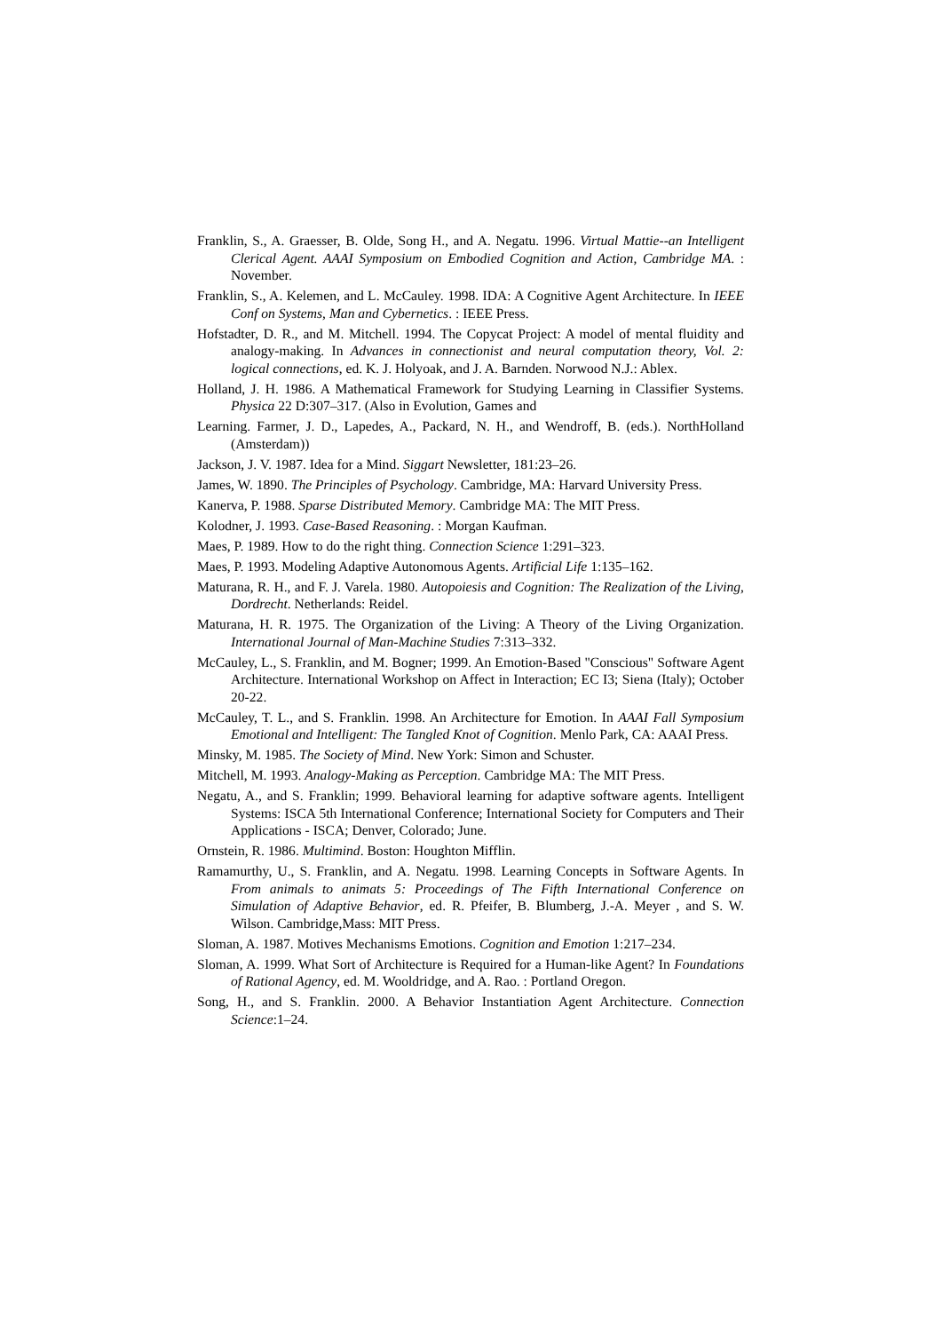Franklin, S., A. Graesser, B. Olde, Song H., and A. Negatu. 1996. Virtual Mattie--an Intelligent Clerical Agent. AAAI Symposium on Embodied Cognition and Action, Cambridge MA. : November.
Franklin, S., A. Kelemen, and L. McCauley. 1998. IDA: A Cognitive Agent Architecture. In IEEE Conf on Systems, Man and Cybernetics. : IEEE Press.
Hofstadter, D. R., and M. Mitchell. 1994. The Copycat Project: A model of mental fluidity and analogy-making. In Advances in connectionist and neural computation theory, Vol. 2: logical connections, ed. K. J. Holyoak, and J. A. Barnden. Norwood N.J.: Ablex.
Holland, J. H. 1986. A Mathematical Framework for Studying Learning in Classifier Systems. Physica 22 D:307–317. (Also in Evolution, Games and
Learning. Farmer, J. D., Lapedes, A., Packard, N. H., and Wendroff, B. (eds.). NorthHolland (Amsterdam))
Jackson, J. V. 1987. Idea for a Mind. Siggart Newsletter, 181:23–26.
James, W. 1890. The Principles of Psychology. Cambridge, MA: Harvard University Press.
Kanerva, P. 1988. Sparse Distributed Memory. Cambridge MA: The MIT Press.
Kolodner, J. 1993. Case-Based Reasoning. : Morgan Kaufman.
Maes, P. 1989. How to do the right thing. Connection Science 1:291–323.
Maes, P. 1993. Modeling Adaptive Autonomous Agents. Artificial Life 1:135–162.
Maturana, R. H., and F. J. Varela. 1980. Autopoiesis and Cognition: The Realization of the Living, Dordrecht. Netherlands: Reidel.
Maturana, H. R. 1975. The Organization of the Living: A Theory of the Living Organization. International Journal of Man-Machine Studies 7:313–332.
McCauley, L., S. Franklin, and M. Bogner; 1999. An Emotion-Based "Conscious" Software Agent Architecture. International Workshop on Affect in Interaction; EC I3; Siena (Italy); October 20-22.
McCauley, T. L., and S. Franklin. 1998. An Architecture for Emotion. In AAAI Fall Symposium Emotional and Intelligent: The Tangled Knot of Cognition. Menlo Park, CA: AAAI Press.
Minsky, M. 1985. The Society of Mind. New York: Simon and Schuster.
Mitchell, M. 1993. Analogy-Making as Perception. Cambridge MA: The MIT Press.
Negatu, A., and S. Franklin; 1999. Behavioral learning for adaptive software agents. Intelligent Systems: ISCA 5th International Conference; International Society for Computers and Their Applications - ISCA; Denver, Colorado; June.
Ornstein, R. 1986. Multimind. Boston: Houghton Mifflin.
Ramamurthy, U., S. Franklin, and A. Negatu. 1998. Learning Concepts in Software Agents. In From animals to animats 5: Proceedings of The Fifth International Conference on Simulation of Adaptive Behavior, ed. R. Pfeifer, B. Blumberg, J.-A. Meyer , and S. W. Wilson. Cambridge,Mass: MIT Press.
Sloman, A. 1987. Motives Mechanisms Emotions. Cognition and Emotion 1:217–234.
Sloman, A. 1999. What Sort of Architecture is Required for a Human-like Agent? In Foundations of Rational Agency, ed. M. Wooldridge, and A. Rao. : Portland Oregon.
Song, H., and S. Franklin. 2000. A Behavior Instantiation Agent Architecture. Connection Science:1–24.